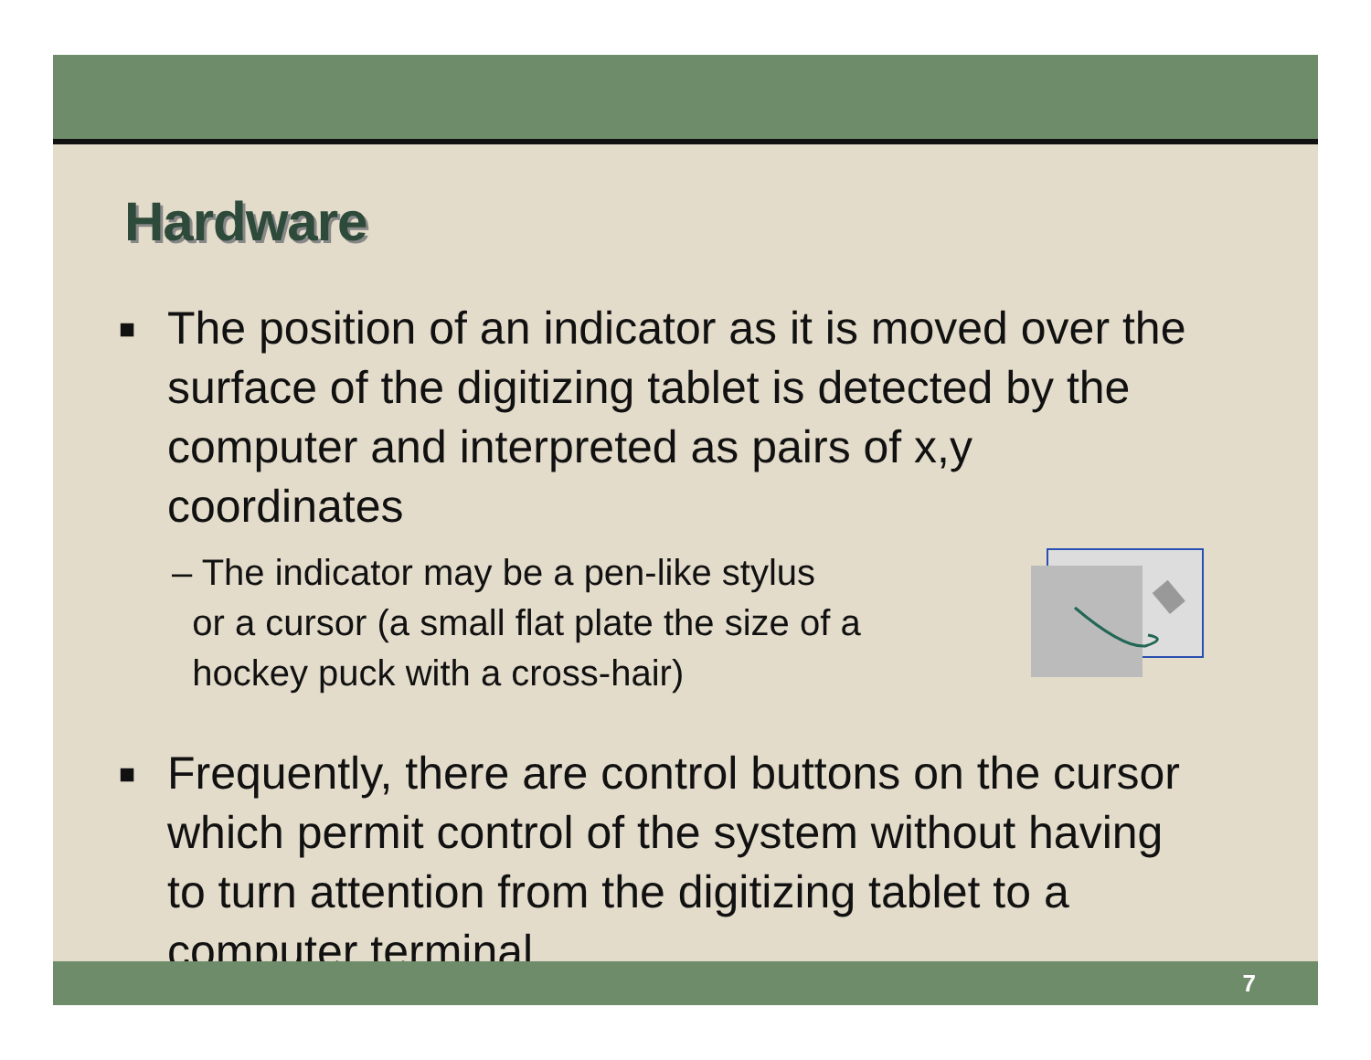Hardware
■ The position of an indicator as it is moved over the surface of the digitizing tablet is detected by the computer and interpreted as pairs of x,y coordinates
– The indicator may be a pen-like stylus
or a cursor (a small flat plate the size of a
hockey puck with a cross-hair)
■ Frequently, there are control buttons on the cursor which permit control of the system without having to turn attention from the digitizing tablet to a computer terminal
7